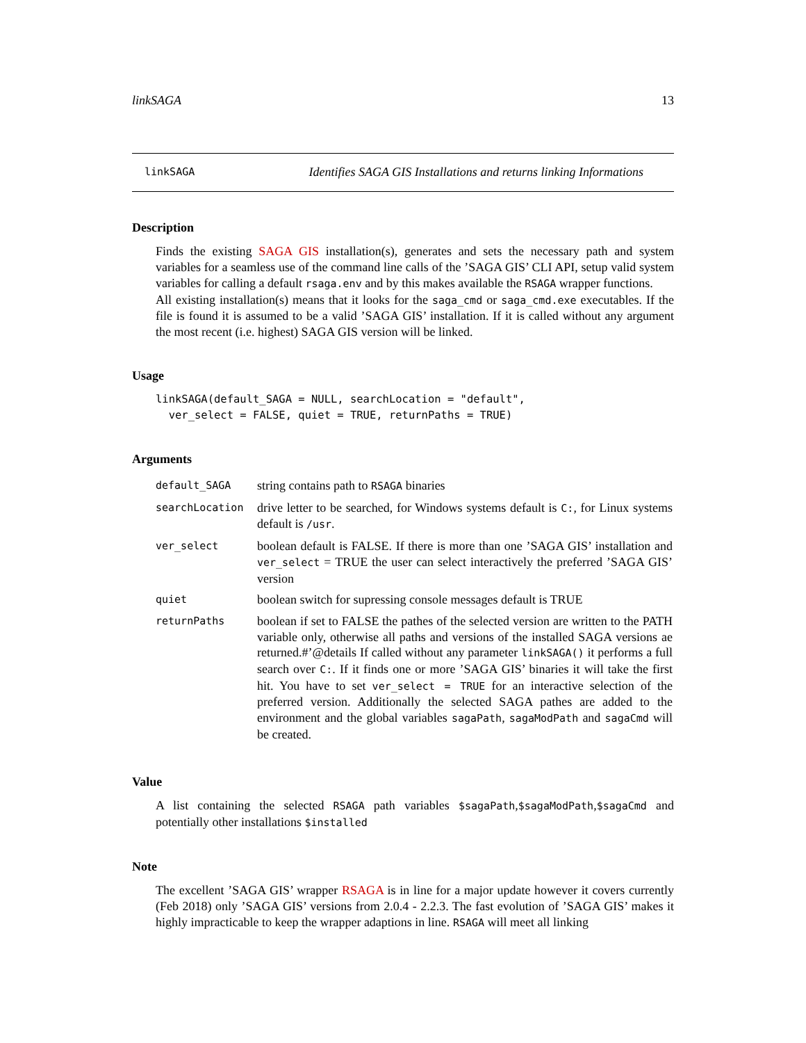linkSAGA 13
linkSAGA Identifies SAGA GIS Installations and returns linking Informations
Description
Finds the existing SAGA GIS installation(s), generates and sets the necessary path and system variables for a seamless use of the command line calls of the ’SAGA GIS’ CLI API, setup valid system variables for calling a default rsaga.env and by this makes available the RSAGA wrapper functions.
All existing installation(s) means that it looks for the saga_cmd or saga_cmd.exe executables. If the file is found it is assumed to be a valid ’SAGA GIS’ installation. If it is called without any argument the most recent (i.e. highest) SAGA GIS version will be linked.
Usage
linkSAGA(default_SAGA = NULL, searchLocation = "default",
  ver_select = FALSE, quiet = TRUE, returnPaths = TRUE)
Arguments
| default_SAGA | string contains path to RSAGA binaries |
| searchLocation | drive letter to be searched, for Windows systems default is C: , for Linux systems default is /usr . |
| ver_select | boolean default is FALSE. If there is more than one ’SAGA GIS’ installation and ver_select = TRUE the user can select interactively the preferred ’SAGA GIS’ version |
| quiet | boolean switch for supressing console messages default is TRUE |
| returnPaths | boolean if set to FALSE the pathes of the selected version are written to the PATH variable only, otherwise all paths and versions of the installed SAGA versions ae returned.#’@details If called without any parameter linkSAGA() it performs a full search over C: . If it finds one or more ’SAGA GIS’ binaries it will take the first hit. You have to set ver_select = TRUE for an interactive selection of the preferred version. Additionally the selected SAGA pathes are added to the environment and the global variables sagaPath , sagaModPath and sagaCmd will be created. |
Value
A list containing the selected RSAGA path variables $sagaPath,$sagaModPath,$sagaCmd and potentially other installations $installed
Note
The excellent ’SAGA GIS’ wrapper RSAGA is in line for a major update however it covers currently (Feb 2018) only ’SAGA GIS’ versions from 2.0.4 - 2.2.3. The fast evolution of ’SAGA GIS’ makes it highly impracticable to keep the wrapper adaptions in line. RSAGA will meet all linking